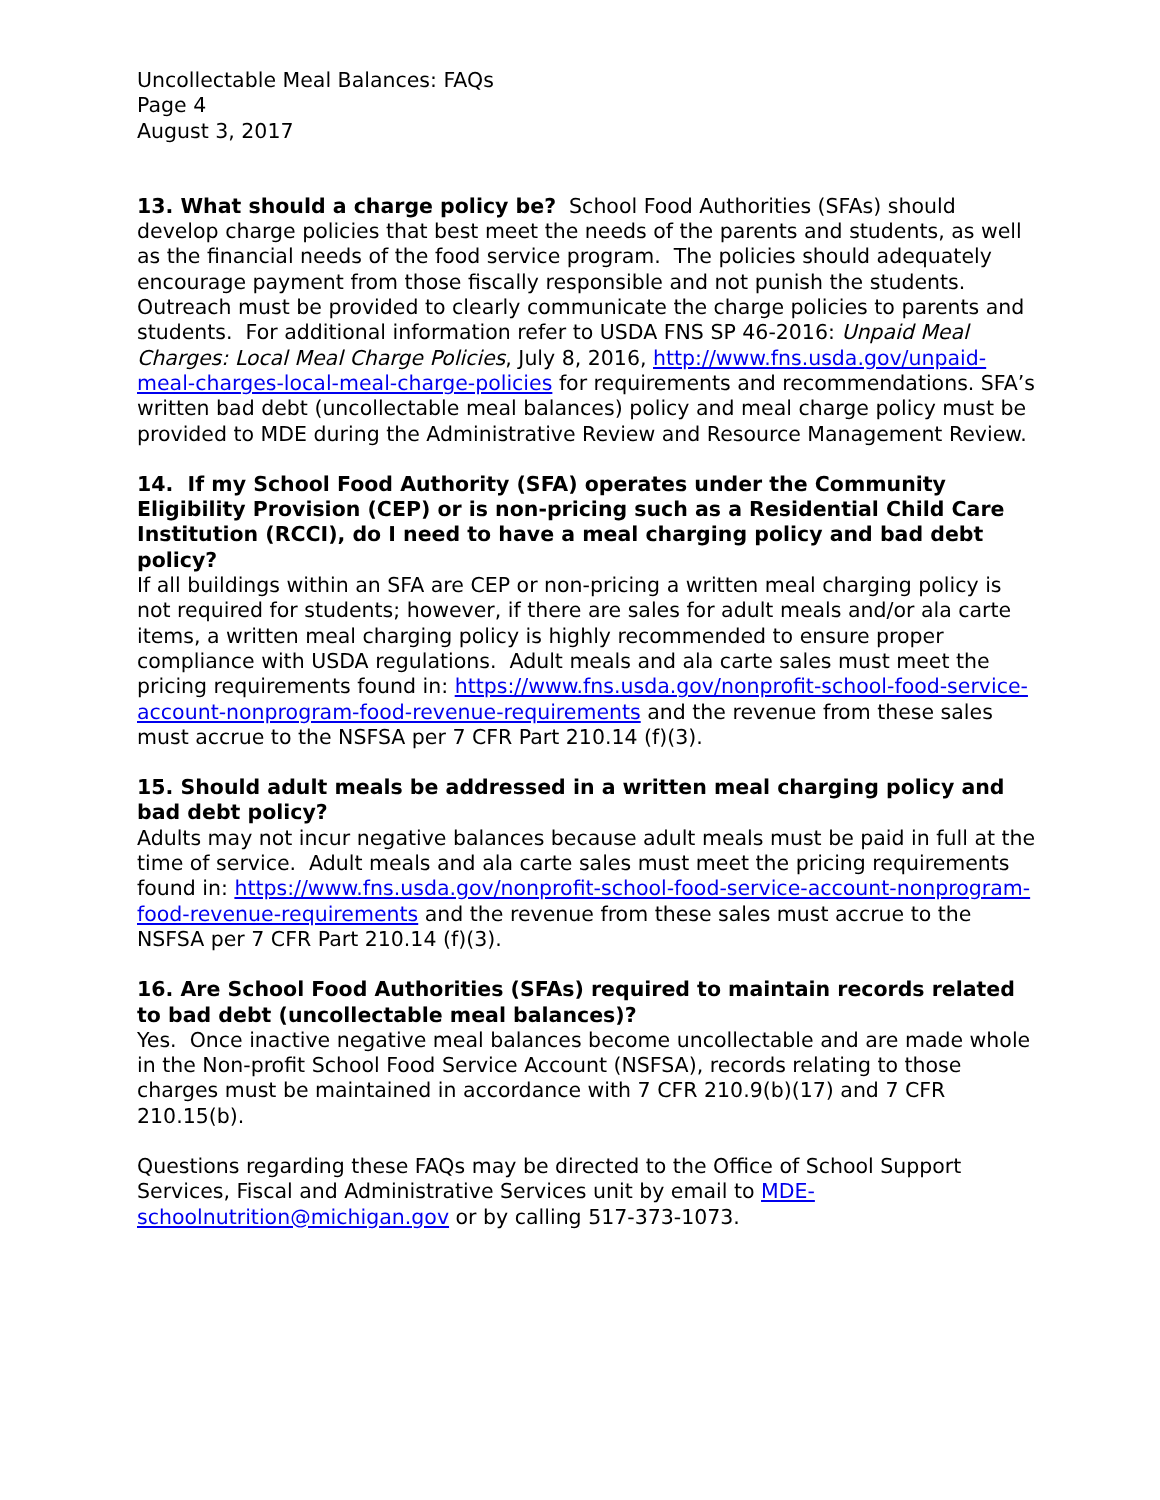Uncollectable Meal Balances: FAQs
Page 4
August 3, 2017
13. What should a charge policy be? School Food Authorities (SFAs) should develop charge policies that best meet the needs of the parents and students, as well as the financial needs of the food service program. The policies should adequately encourage payment from those fiscally responsible and not punish the students. Outreach must be provided to clearly communicate the charge policies to parents and students. For additional information refer to USDA FNS SP 46-2016: Unpaid Meal Charges: Local Meal Charge Policies, July 8, 2016, http://www.fns.usda.gov/unpaid-meal-charges-local-meal-charge-policies for requirements and recommendations. SFA’s written bad debt (uncollectable meal balances) policy and meal charge policy must be provided to MDE during the Administrative Review and Resource Management Review.
14. If my School Food Authority (SFA) operates under the Community Eligibility Provision (CEP) or is non-pricing such as a Residential Child Care Institution (RCCI), do I need to have a meal charging policy and bad debt policy?
If all buildings within an SFA are CEP or non-pricing a written meal charging policy is not required for students; however, if there are sales for adult meals and/or ala carte items, a written meal charging policy is highly recommended to ensure proper compliance with USDA regulations. Adult meals and ala carte sales must meet the pricing requirements found in: https://www.fns.usda.gov/nonprofit-school-food-service-account-nonprogram-food-revenue-requirements and the revenue from these sales must accrue to the NSFSA per 7 CFR Part 210.14 (f)(3).
15. Should adult meals be addressed in a written meal charging policy and bad debt policy?
Adults may not incur negative balances because adult meals must be paid in full at the time of service. Adult meals and ala carte sales must meet the pricing requirements found in: https://www.fns.usda.gov/nonprofit-school-food-service-account-nonprogram-food-revenue-requirements and the revenue from these sales must accrue to the NSFSA per 7 CFR Part 210.14 (f)(3).
16. Are School Food Authorities (SFAs) required to maintain records related to bad debt (uncollectable meal balances)?
Yes. Once inactive negative meal balances become uncollectable and are made whole in the Non-profit School Food Service Account (NSFSA), records relating to those charges must be maintained in accordance with 7 CFR 210.9(b)(17) and 7 CFR 210.15(b).
Questions regarding these FAQs may be directed to the Office of School Support Services, Fiscal and Administrative Services unit by email to MDE-schoolnutrition@michigan.gov or by calling 517-373-1073.